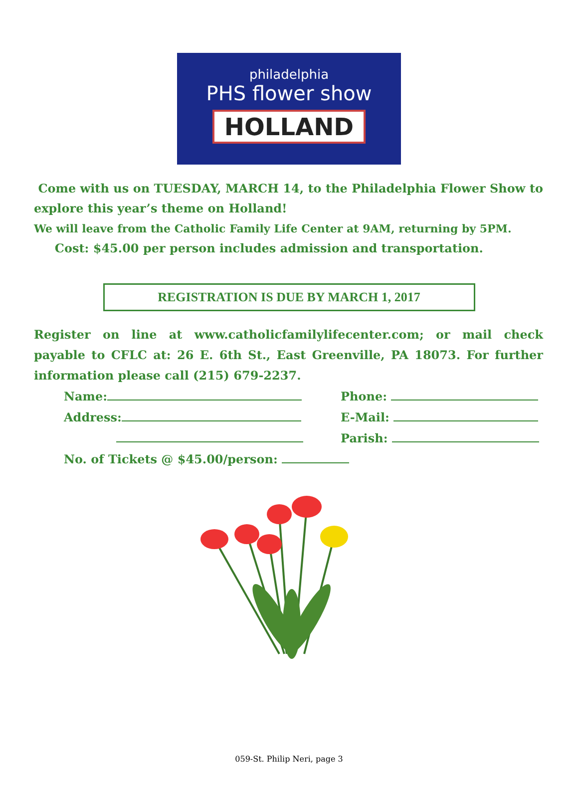philadelphia
PHS flower show
HOLLAND
Come with us on TUESDAY, MARCH 14, to the Philadelphia Flower Show to explore this year’s theme on Holland!
We will leave from the Catholic Family Life Center at 9AM, returning by 5PM.
Cost: $45.00 per person includes admission and transportation.
REGISTRATION IS DUE BY MARCH 1, 2017
Register on line at www.catholicfamilylifecenter.com; or mail check payable to CFLC at: 26 E. 6th St., East Greenville, PA 18073. For further information please call (215) 679-2237.
Name: Phone:
Address: E-Mail:
Parish:
No. of Tickets @ $45.00/person:
059-St. Philip Neri, page 3